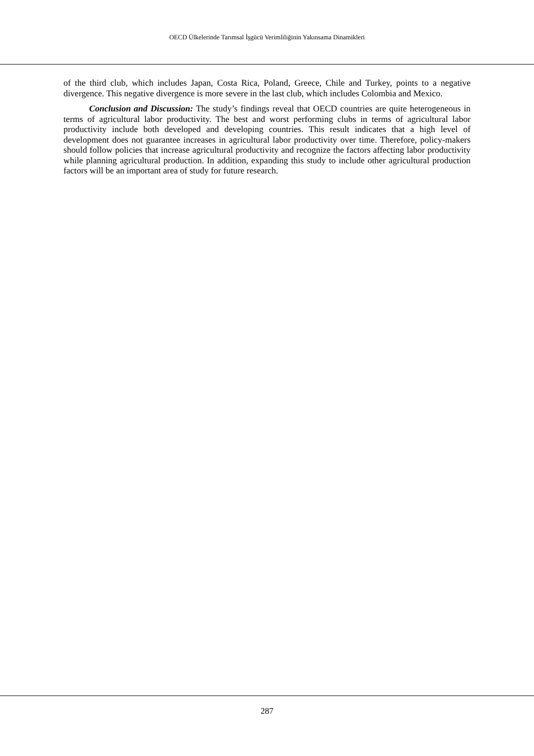OECD Ülkelerinde Tarımsal İşgücü Verimliliğinin Yakınsama Dinamikleri
of the third club, which includes Japan, Costa Rica, Poland, Greece, Chile and Turkey, points to a negative divergence. This negative divergence is more severe in the last club, which includes Colombia and Mexico.
Conclusion and Discussion: The study’s findings reveal that OECD countries are quite heterogeneous in terms of agricultural labor productivity. The best and worst performing clubs in terms of agricultural labor productivity include both developed and developing countries. This result indicates that a high level of development does not guarantee increases in agricultural labor productivity over time. Therefore, policy-makers should follow policies that increase agricultural productivity and recognize the factors affecting labor productivity while planning agricultural production. In addition, expanding this study to include other agricultural production factors will be an important area of study for future research.
287